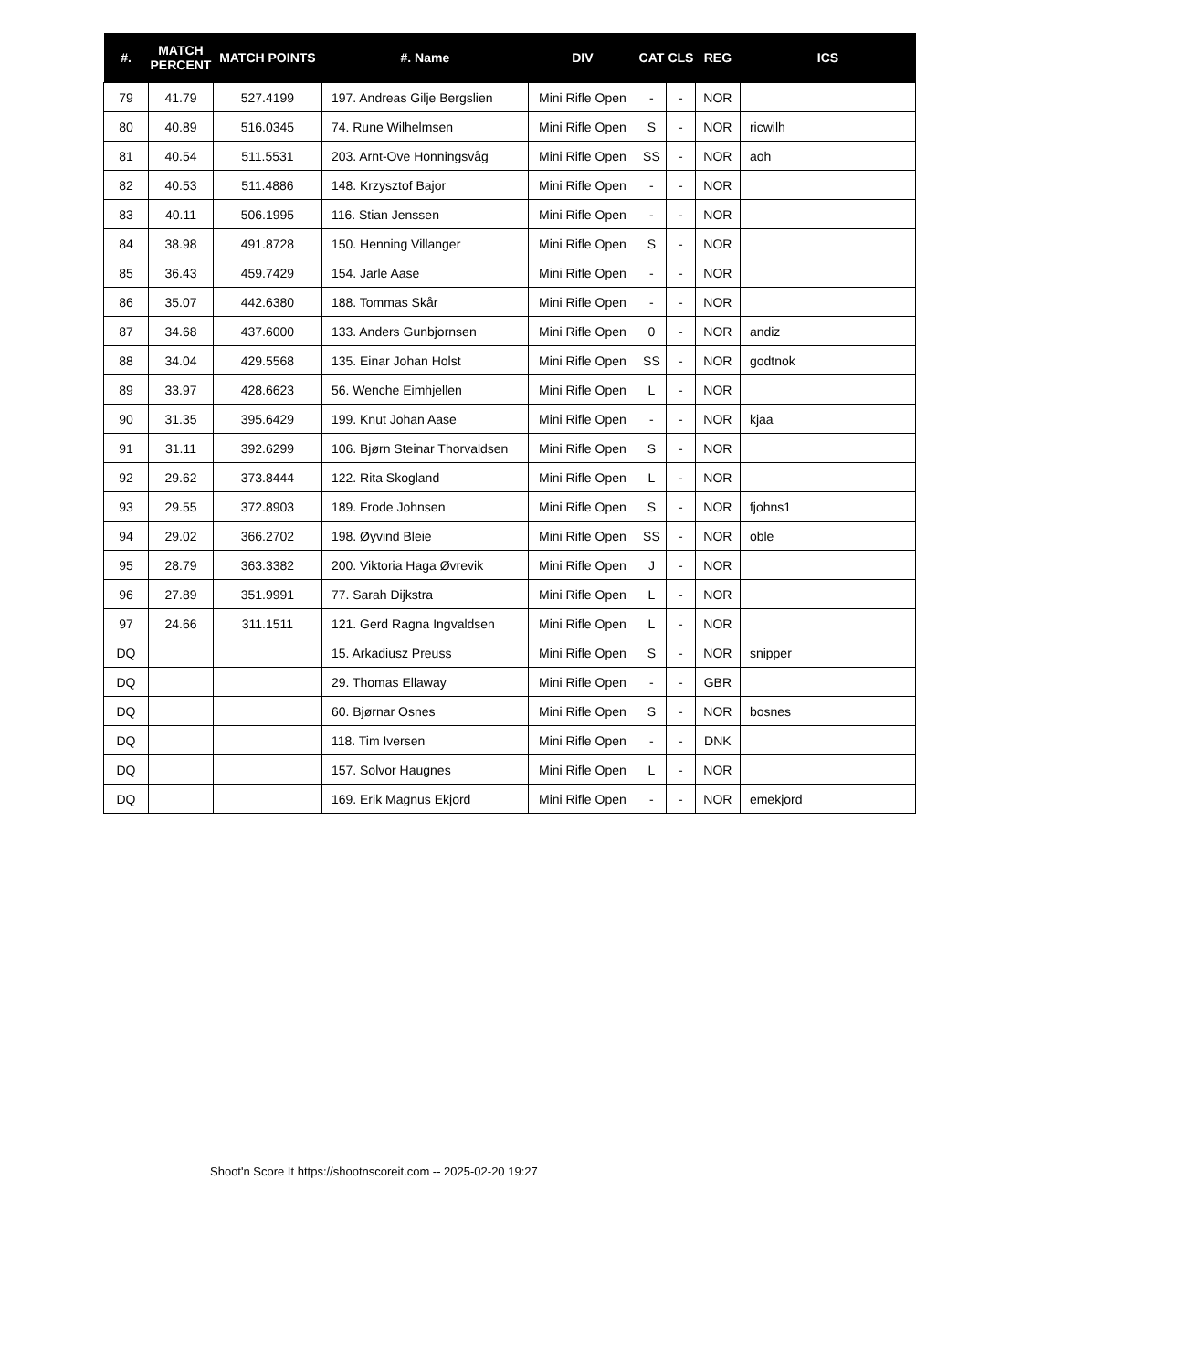| #. | MATCH PERCENT | MATCH POINTS | #. Name | DIV | CAT | CLS | REG | ICS |
| --- | --- | --- | --- | --- | --- | --- | --- | --- |
| 79 | 41.79 | 527.4199 | 197. Andreas Gilje Bergslien | Mini Rifle Open | - | - | NOR | |
| 80 | 40.89 | 516.0345 | 74. Rune Wilhelmsen | Mini Rifle Open | S | - | NOR | ricwilh |
| 81 | 40.54 | 511.5531 | 203. Arnt-Ove Honningsvåg | Mini Rifle Open | SS | - | NOR | aoh |
| 82 | 40.53 | 511.4886 | 148. Krzysztof Bajor | Mini Rifle Open | - | - | NOR | |
| 83 | 40.11 | 506.1995 | 116. Stian Jenssen | Mini Rifle Open | - | - | NOR | |
| 84 | 38.98 | 491.8728 | 150. Henning Villanger | Mini Rifle Open | S | - | NOR | |
| 85 | 36.43 | 459.7429 | 154. Jarle Aase | Mini Rifle Open | - | - | NOR | |
| 86 | 35.07 | 442.6380 | 188. Tommas Skår | Mini Rifle Open | - | - | NOR | |
| 87 | 34.68 | 437.6000 | 133. Anders Gunbjornsen | Mini Rifle Open | 0 | - | NOR | andiz |
| 88 | 34.04 | 429.5568 | 135. Einar Johan Holst | Mini Rifle Open | SS | - | NOR | godtnok |
| 89 | 33.97 | 428.6623 | 56. Wenche Eimhjellen | Mini Rifle Open | L | - | NOR | |
| 90 | 31.35 | 395.6429 | 199. Knut Johan Aase | Mini Rifle Open | - | - | NOR | kjaa |
| 91 | 31.11 | 392.6299 | 106. Bjørn Steinar Thorvaldsen | Mini Rifle Open | S | - | NOR | |
| 92 | 29.62 | 373.8444 | 122. Rita Skogland | Mini Rifle Open | L | - | NOR | |
| 93 | 29.55 | 372.8903 | 189. Frode Johnsen | Mini Rifle Open | S | - | NOR | fjohns1 |
| 94 | 29.02 | 366.2702 | 198. Øyvind Bleie | Mini Rifle Open | SS | - | NOR | oble |
| 95 | 28.79 | 363.3382 | 200. Viktoria Haga Øvrevik | Mini Rifle Open | J | - | NOR | |
| 96 | 27.89 | 351.9991 | 77. Sarah Dijkstra | Mini Rifle Open | L | - | NOR | |
| 97 | 24.66 | 311.1511 | 121. Gerd Ragna Ingvaldsen | Mini Rifle Open | L | - | NOR | |
| DQ | | | 15. Arkadiusz Preuss | Mini Rifle Open | S | - | NOR | snipper |
| DQ | | | 29. Thomas Ellaway | Mini Rifle Open | - | - | GBR | |
| DQ | | | 60. Bjørnar Osnes | Mini Rifle Open | S | - | NOR | bosnes |
| DQ | | | 118. Tim Iversen | Mini Rifle Open | - | - | DNK | |
| DQ | | | 157. Solvor Haugnes | Mini Rifle Open | L | - | NOR | |
| DQ | | | 169. Erik Magnus Ekjord | Mini Rifle Open | - | - | NOR | emekjord |
Shoot'n Score It https://shootnscoreit.com -- 2025-02-20 19:27